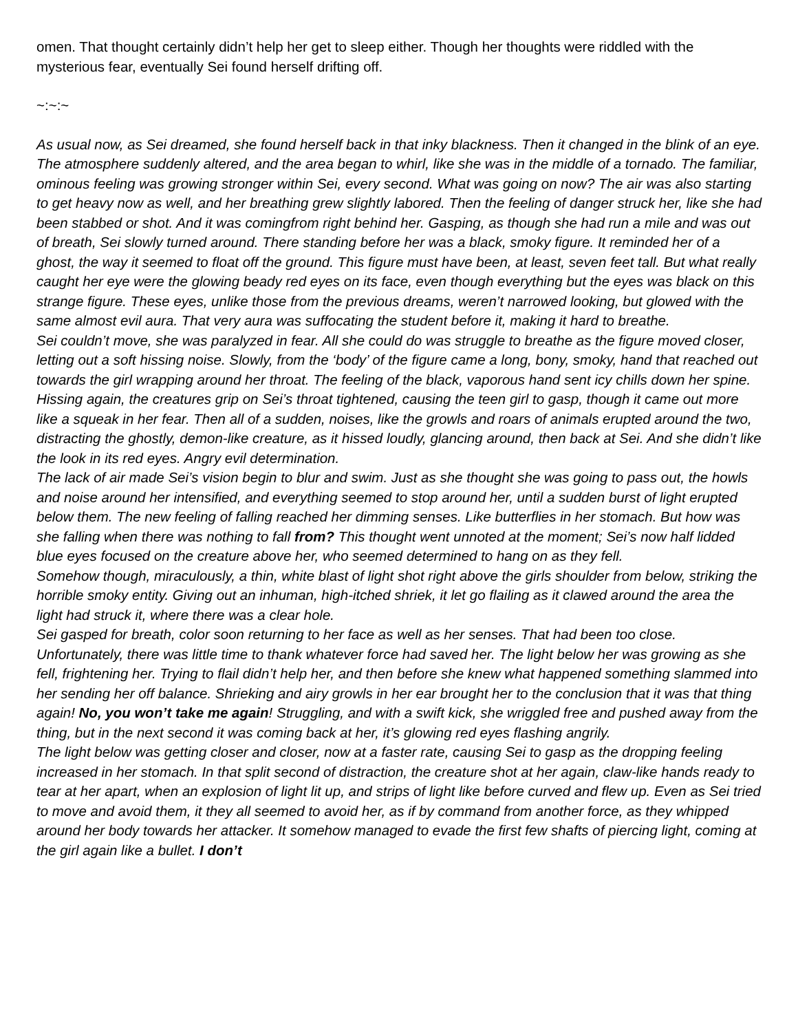omen. That thought certainly didn’t help her get to sleep either. Though her thoughts were riddled with the mysterious fear, eventually Sei found herself drifting off.
~:~:~
As usual now, as Sei dreamed, she found herself back in that inky blackness. Then it changed in the blink of an eye. The atmosphere suddenly altered, and the area began to whirl, like she was in the middle of a tornado. The familiar, ominous feeling was growing stronger within Sei, every second. What was going on now? The air was also starting to get heavy now as well, and her breathing grew slightly labored. Then the feeling of danger struck her, like she had been stabbed or shot. And it was comingfrom right behind her. Gasping, as though she had run a mile and was out of breath, Sei slowly turned around. There standing before her was a black, smoky figure. It reminded her of a ghost, the way it seemed to float off the ground. This figure must have been, at least, seven feet tall. But what really caught her eye were the glowing beady red eyes on its face, even though everything but the eyes was black on this strange figure. These eyes, unlike those from the previous dreams, weren’t narrowed looking, but glowed with the same almost evil aura. That very aura was suffocating the student before it, making it hard to breathe.
Sei couldn’t move, she was paralyzed in fear. All she could do was struggle to breathe as the figure moved closer, letting out a soft hissing noise. Slowly, from the ‘body’ of the figure came a long, bony, smoky, hand that reached out towards the girl wrapping around her throat. The feeling of the black, vaporous hand sent icy chills down her spine. Hissing again, the creatures grip on Sei’s throat tightened, causing the teen girl to gasp, though it came out more like a squeak in her fear. Then all of a sudden, noises, like the growls and roars of animals erupted around the two, distracting the ghostly, demon-like creature, as it hissed loudly, glancing around, then back at Sei. And she didn’t like the look in its red eyes. Angry evil determination.
The lack of air made Sei’s vision begin to blur and swim. Just as she thought she was going to pass out, the howls and noise around her intensified, and everything seemed to stop around her, until a sudden burst of light erupted below them. The new feeling of falling reached her dimming senses. Like butterflies in her stomach. But how was she falling when there was nothing to fall from? This thought went unnoted at the moment; Sei’s now half lidded blue eyes focused on the creature above her, who seemed determined to hang on as they fell.
Somehow though, miraculously, a thin, white blast of light shot right above the girls shoulder from below, striking the horrible smoky entity. Giving out an inhuman, high-itched shriek, it let go flailing as it clawed around the area the light had struck it, where there was a clear hole.
Sei gasped for breath, color soon returning to her face as well as her senses. That had been too close. Unfortunately, there was little time to thank whatever force had saved her. The light below her was growing as she fell, frightening her. Trying to flail didn’t help her, and then before she knew what happened something slammed into her sending her off balance. Shrieking and airy growls in her ear brought her to the conclusion that it was that thing again! No, you won’t take me again! Struggling, and with a swift kick, she wriggled free and pushed away from the thing, but in the next second it was coming back at her, it’s glowing red eyes flashing angrily.
The light below was getting closer and closer, now at a faster rate, causing Sei to gasp as the dropping feeling increased in her stomach. In that split second of distraction, the creature shot at her again, claw-like hands ready to tear at her apart, when an explosion of light lit up, and strips of light like before curved and flew up. Even as Sei tried to move and avoid them, it they all seemed to avoid her, as if by command from another force, as they whipped around her body towards her attacker. It somehow managed to evade the first few shafts of piercing light, coming at the girl again like a bullet. I don’t